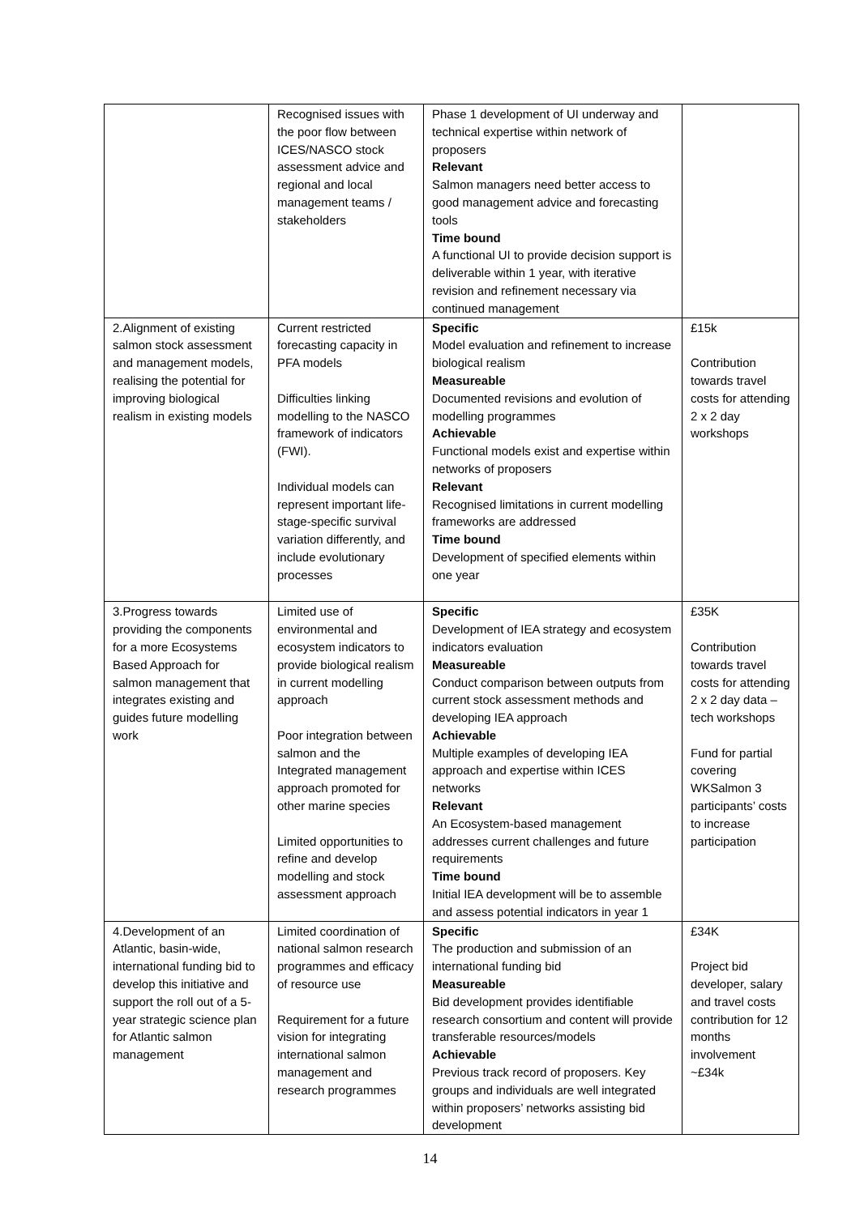| | Recognised issues with the poor flow between ICES/NASCO stock assessment advice and regional and local management teams / stakeholders | Phase 1 development of UI underway and technical expertise within network of proposers Relevant Salmon managers need better access to good management advice and forecasting tools Time bound A functional UI to provide decision support is deliverable within 1 year, with iterative revision and refinement necessary via continued management | |
| 2.Alignment of existing salmon stock assessment and management models, realising the potential for improving biological realism in existing models | Current restricted forecasting capacity in PFA models Difficulties linking modelling to the NASCO framework of indicators (FWI). Individual models can represent important life-stage-specific survival variation differently, and include evolutionary processes | Specific Model evaluation and refinement to increase biological realism Measureable Documented revisions and evolution of modelling programmes Achievable Functional models exist and expertise within networks of proposers Relevant Recognised limitations in current modelling frameworks are addressed Time bound Development of specified elements within one year | £15k Contribution towards travel costs for attending 2 x 2 day workshops |
| 3.Progress towards providing the components for a more Ecosystems Based Approach for salmon management that integrates existing and guides future modelling work | Limited use of environmental and ecosystem indicators to provide biological realism in current modelling approach Poor integration between salmon and the Integrated management approach promoted for other marine species Limited opportunities to refine and develop modelling and stock assessment approach | Specific Development of IEA strategy and ecosystem indicators evaluation Measureable Conduct comparison between outputs from current stock assessment methods and developing IEA approach Achievable Multiple examples of developing IEA approach and expertise within ICES networks Relevant An Ecosystem-based management addresses current challenges and future requirements Time bound Initial IEA development will be to assemble and assess potential indicators in year 1 | £35K Contribution towards travel costs for attending 2 x 2 day data –tech workshops Fund for partial covering WKSalmon 3 participants’ costs to increase participation |
| 4.Development of an Atlantic, basin-wide, international funding bid to develop this initiative and support the roll out of a 5-year strategic science plan for Atlantic salmon management | Limited coordination of national salmon research programmes and efficacy of resource use Requirement for a future vision for integrating international salmon management and research programmes | Specific The production and submission of an international funding bid Measureable Bid development provides identifiable research consortium and content will provide transferable resources/models Achievable Previous track record of proposers. Key groups and individuals are well integrated within proposers’ networks assisting bid development | £34K Project bid developer, salary and travel costs contribution for 12 months involvement ~£34k |
14